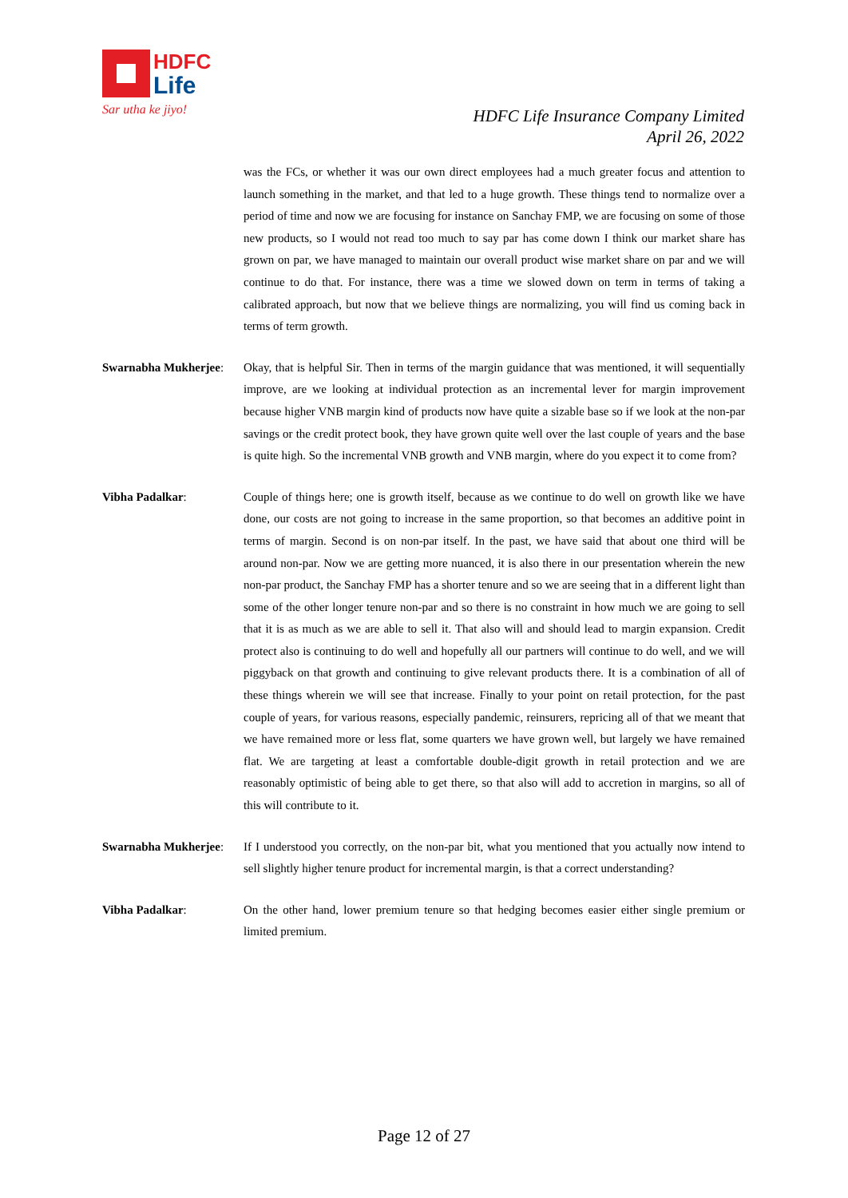HDFC
Life
Sar utha ke jiyo!
HDFC Life Insurance Company Limited
April 26, 2022
was the FCs, or whether it was our own direct employees had a much greater focus and attention to launch something in the market, and that led to a huge growth. These things tend to normalize over a period of time and now we are focusing for instance on Sanchay FMP, we are focusing on some of those new products, so I would not read too much to say par has come down I think our market share has grown on par, we have managed to maintain our overall product wise market share on par and we will continue to do that. For instance, there was a time we slowed down on term in terms of taking a calibrated approach, but now that we believe things are normalizing, you will find us coming back in terms of term growth.
Swarnabha Mukherjee:
Okay, that is helpful Sir. Then in terms of the margin guidance that was mentioned, it will sequentially improve, are we looking at individual protection as an incremental lever for margin improvement because higher VNB margin kind of products now have quite a sizable base so if we look at the non-par savings or the credit protect book, they have grown quite well over the last couple of years and the base is quite high. So the incremental VNB growth and VNB margin, where do you expect it to come from?
Vibha Padalkar: Couple of things here; one is growth itself, because as we continue to do well on growth like we have done, our costs are not going to increase in the same proportion, so that becomes an additive point in terms of margin. Second is on non-par itself. In the past, we have said that about one third will be around non-par. Now we are getting more nuanced, it is also there in our presentation wherein the new non-par product, the Sanchay FMP has a shorter tenure and so we are seeing that in a different light than some of the other longer tenure non-par and so there is no constraint in how much we are going to sell that it is as much as we are able to sell it. That also will and should lead to margin expansion. Credit protect also is continuing to do well and hopefully all our partners will continue to do well, and we will piggyback on that growth and continuing to give relevant products there. It is a combination of all of these things wherein we will see that increase. Finally to your point on retail protection, for the past couple of years, for various reasons, especially pandemic, reinsurers, repricing all of that we meant that we have remained more or less flat, some quarters we have grown well, but largely we have remained flat. We are targeting at least a comfortable double-digit growth in retail protection and we are reasonably optimistic of being able to get there, so that also will add to accretion in margins, so all of this will contribute to it.
Swarnabha Mukherjee:
If I understood you correctly, on the non-par bit, what you mentioned that you actually now intend to sell slightly higher tenure product for incremental margin, is that a correct understanding?
Vibha Padalkar: On the other hand, lower premium tenure so that hedging becomes easier either single premium or limited premium.
Page 12 of 27